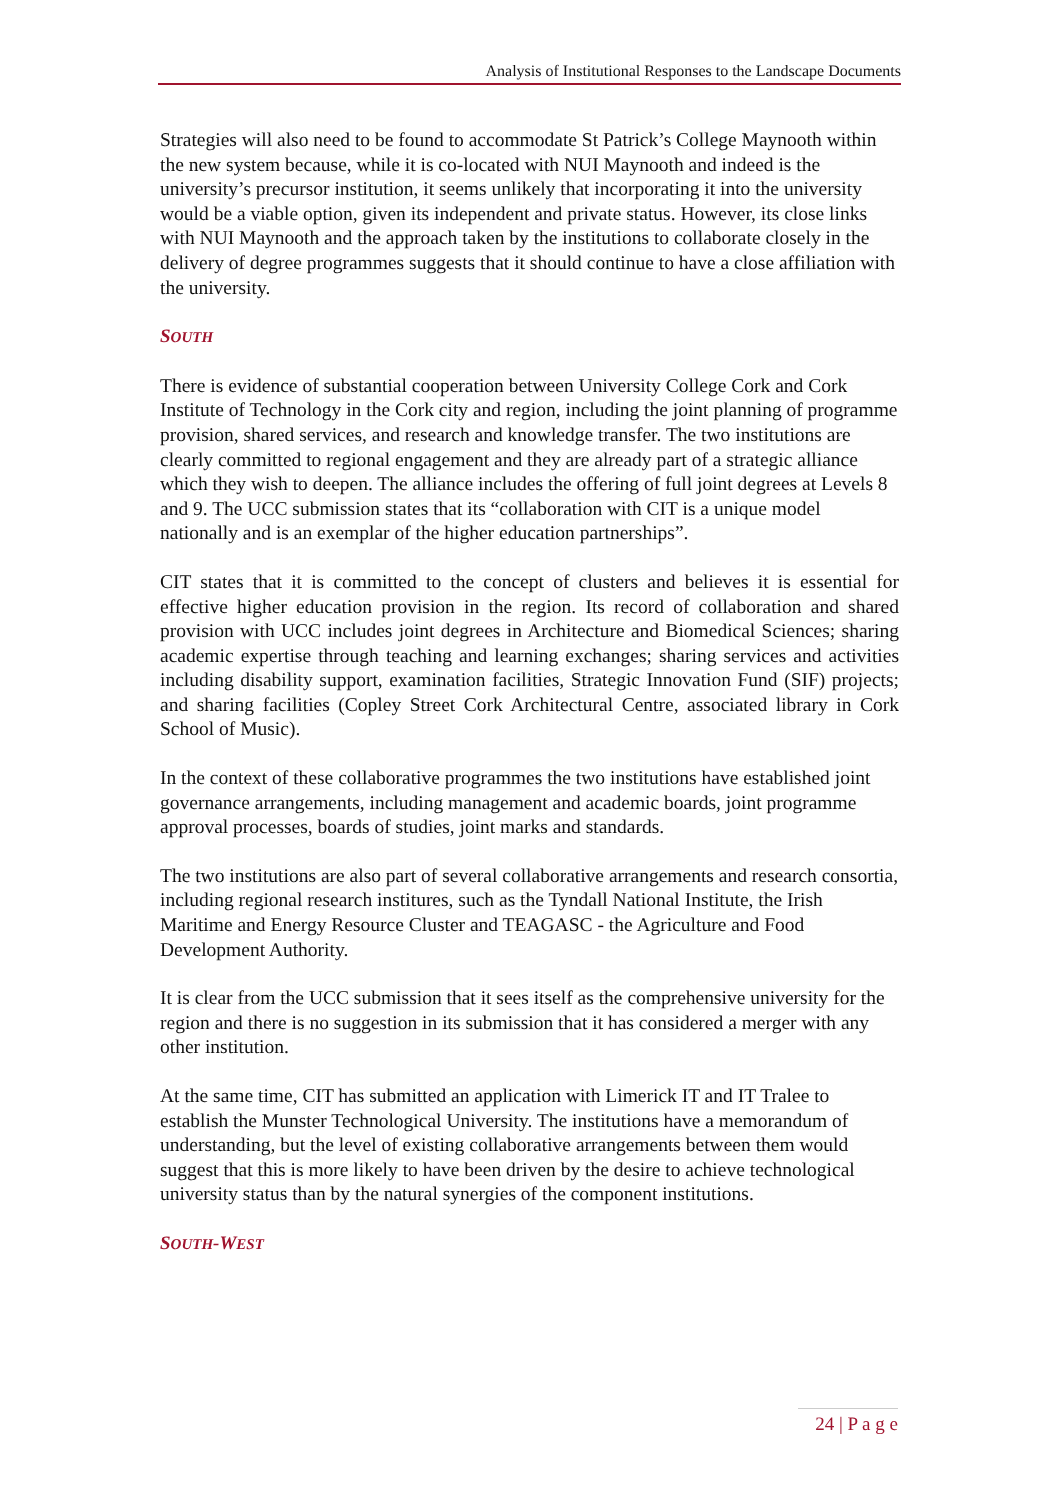Analysis of Institutional Responses to the Landscape Documents
Strategies will also need to be found to accommodate St Patrick’s College Maynooth within the new system because, while it is co-located with NUI Maynooth and indeed is the university’s precursor institution, it seems unlikely that incorporating it into the university would be a viable option, given its independent and private status. However, its close links with NUI Maynooth and the approach taken by the institutions to collaborate closely in the delivery of degree programmes suggests that it should continue to have a close affiliation with the university.
SOUTH
There is evidence of substantial cooperation between University College Cork and Cork Institute of Technology in the Cork city and region, including the joint planning of programme provision, shared services, and research and knowledge transfer. The two institutions are clearly committed to regional engagement and they are already part of a strategic alliance which they wish to deepen. The alliance includes the offering of full joint degrees at Levels 8 and 9. The UCC submission states that its “collaboration with CIT is a unique model nationally and is an exemplar of the higher education partnerships”.
CIT states that it is committed to the concept of clusters and believes it is essential for effective higher education provision in the region. Its record of collaboration and shared provision with UCC includes joint degrees in Architecture and Biomedical Sciences; sharing academic expertise through teaching and learning exchanges; sharing services and activities including disability support, examination facilities, Strategic Innovation Fund (SIF) projects; and sharing facilities (Copley Street Cork Architectural Centre, associated library in Cork School of Music).
In the context of these collaborative programmes the two institutions have established joint governance arrangements, including management and academic boards, joint programme approval processes, boards of studies, joint marks and standards.
The two institutions are also part of several collaborative arrangements and research consortia, including regional research institures, such as the Tyndall National Institute, the Irish Maritime and Energy Resource Cluster and TEAGASC - the Agriculture and Food Development Authority.
It is clear from the UCC submission that it sees itself as the comprehensive university for the region and there is no suggestion in its submission that it has considered a merger with any other institution.
At the same time, CIT has submitted an application with Limerick IT and IT Tralee to establish the Munster Technological University. The institutions have a memorandum of understanding, but the level of existing collaborative arrangements between them would suggest that this is more likely to have been driven by the desire to achieve technological university status than by the natural synergies of the component institutions.
SOUTH-WEST
24 | P a g e